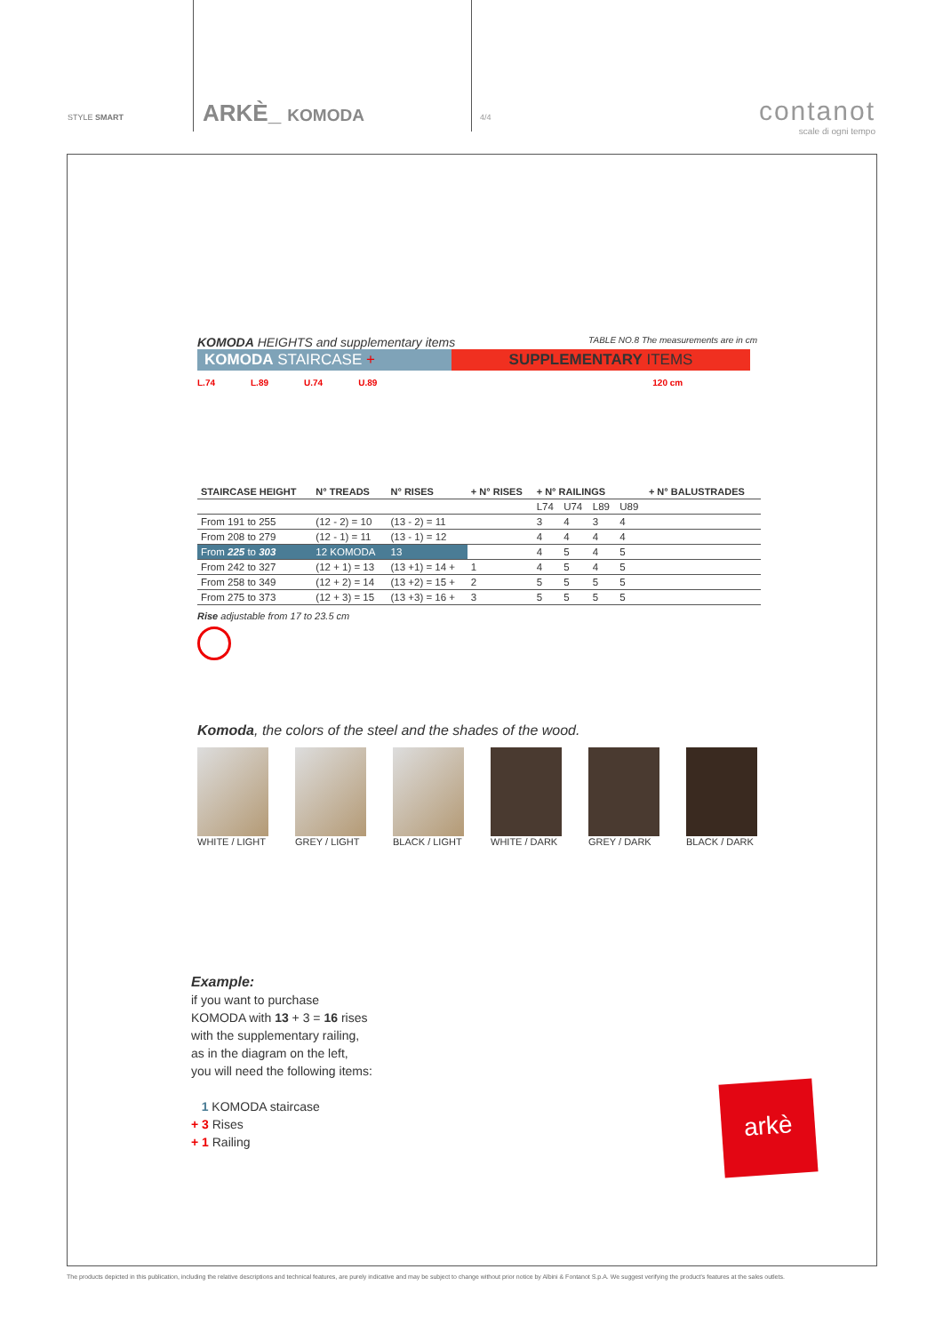STYLE SMART ARKÈ_ KOMODA 4/4 contanot
scale di ogni tempo
KOMODA HEIGHTS and supplementary items TABLE NO.8 The measurements are in cm
KOMODA STAIRCASE + SUPPLEMENTARY ITEMS
L.74 L.89 U.74 U.89 120 cm
| STAIRCASE HEIGHT | N° TREADS | N° RISES | + N° RISES | + N° RAILINGS | | | | + N° BALUSTRADES |
| --- | --- | --- | --- | --- | --- | --- | --- | --- |
| | | | | L74 | U74 | L89 | U89 | |
| From 191 to 255 | (12 - 2) = 10 | (13 - 2) = 11 | | 3 | 4 | 3 | 4 | |
| From 208 to 279 | (12 - 1) = 11 | (13 - 1) = 12 | | 4 | 4 | 4 | 4 | |
| From 225 to 303 | 12 KOMODA | 13 | | 4 | 5 | 4 | 5 | |
| From 242 to 327 | (12 + 1) = 13 | (13 +1) = 14 + | 1 | 4 | 5 | 4 | 5 | |
| From 258 to 349 | (12 + 2) = 14 | (13 +2) = 15 + | 2 | 5 | 5 | 5 | 5 | |
| From 275 to 373 | (12 + 3) = 15 | (13 +3) = 16 + | 3 | 5 | 5 | 5 | 5 | |
Rise adjustable from 17 to 23.5 cm
Komoda, the colors of the steel and the shades of the wood.
WHITE / LIGHT GREY / LIGHT BLACK / LIGHT WHITE / DARK GREY / DARK BLACK / DARK
Example:
if you want to purchase
KOMODA with 13 + 3 = 16 rises
with the supplementary railing,
as in the diagram on the left,
you will need the following items:
1 KOMODA staircase
+ 3 Rises
+ 1 Railing
arkè
The products depicted in this publication, including the relative descriptions and technical features, are purely indicative and may be subject to change without prior notice by Albini & Fontanot S.p.A. We suggest verifying the product's features at the sales outlets.